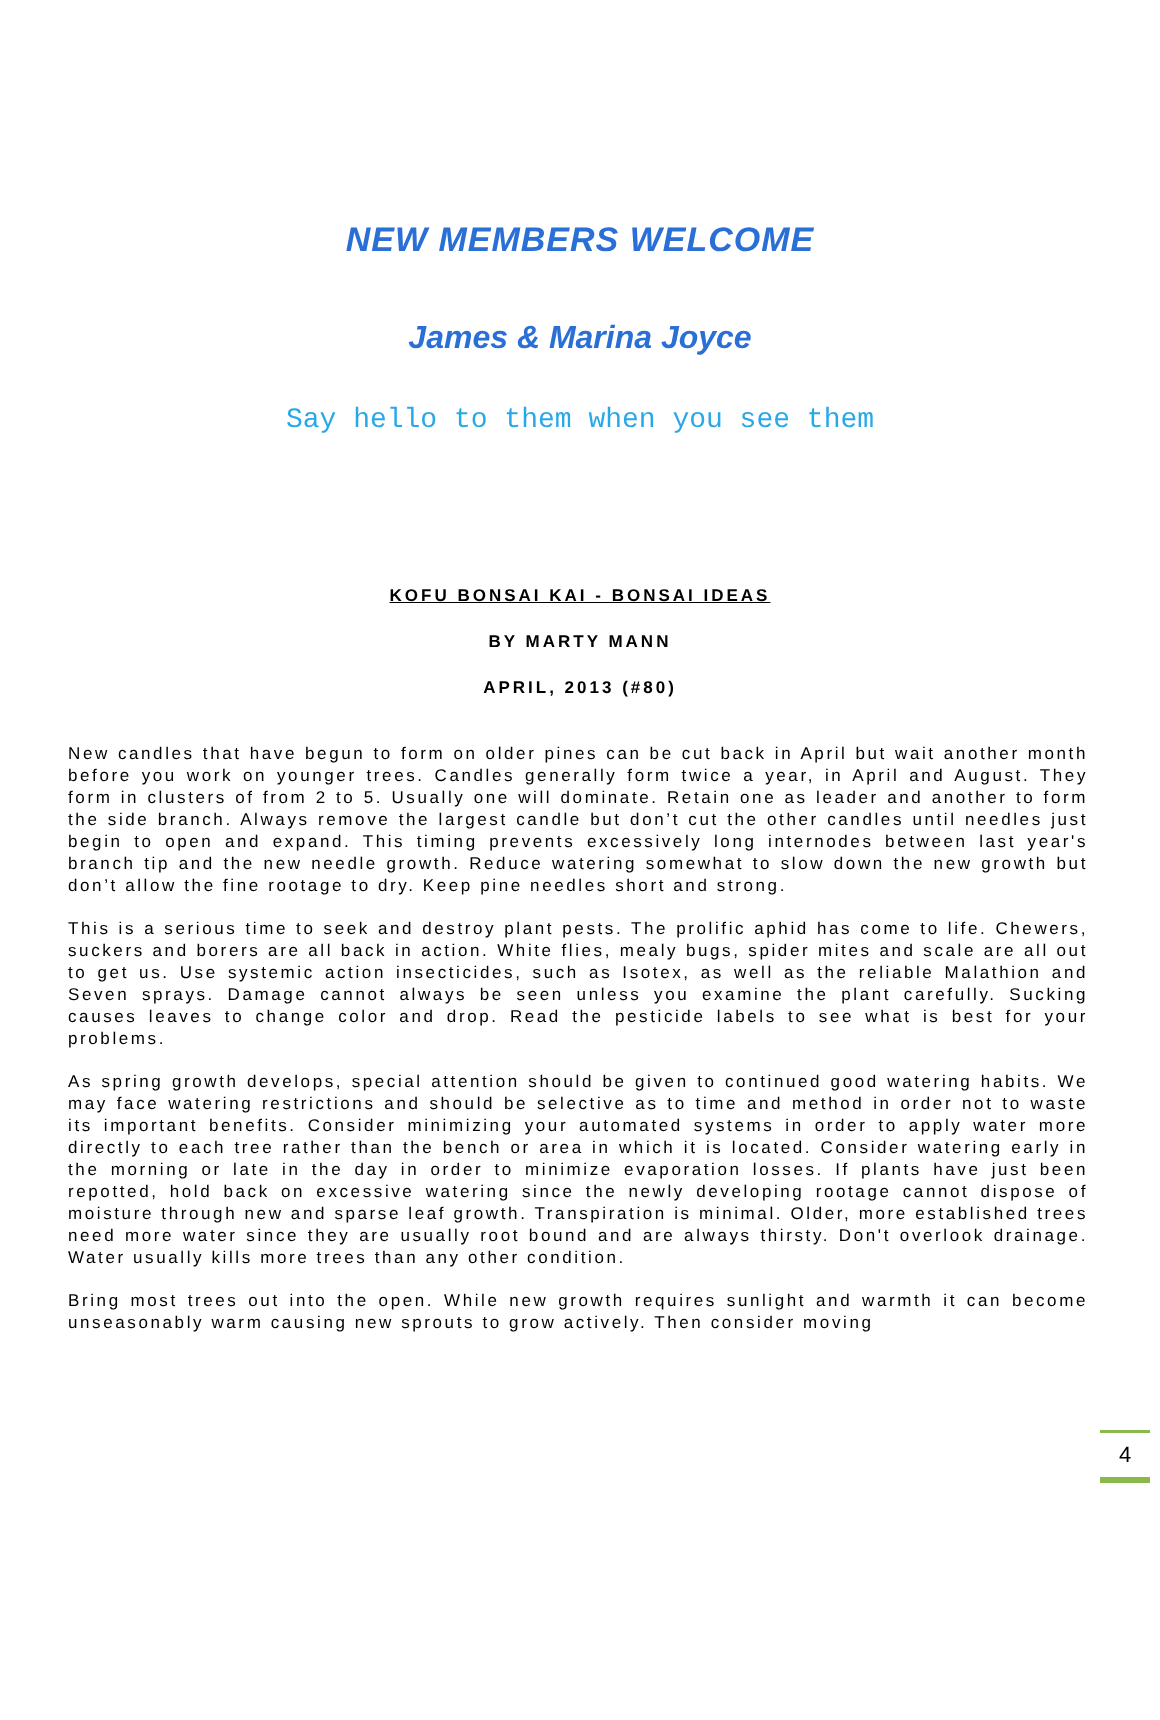NEW MEMBERS WELCOME
James & Marina Joyce
Say hello to them when you see them
KOFU BONSAI KAI - BONSAI IDEAS
BY MARTY MANN
APRIL, 2013 (#80)
New candles that have begun to form on older pines can be cut back in April but wait another month before you work on younger trees. Candles generally form twice a year, in April and August. They form in clusters of from 2 to 5. Usually one will dominate. Retain one as leader and another to form the side branch. Always remove the largest candle but don’t cut the other candles until needles just begin to open and expand. This timing prevents excessively long internodes between last year's branch tip and the new needle growth. Reduce watering somewhat to slow down the new growth but don’t allow the fine rootage to dry. Keep pine needles short and strong.
This is a serious time to seek and destroy plant pests. The prolific aphid has come to life. Chewers, suckers and borers are all back in action. White flies, mealy bugs, spider mites and scale are all out to get us. Use systemic action insecticides, such as Isotex, as well as the reliable Malathion and Seven sprays. Damage cannot always be seen unless you examine the plant carefully. Sucking causes leaves to change color and drop. Read the pesticide labels to see what is best for your problems.
As spring growth develops, special attention should be given to continued good watering habits. We may face watering restrictions and should be selective as to time and method in order not to waste its important benefits. Consider minimizing your automated systems in order to apply water more directly to each tree rather than the bench or area in which it is located. Consider watering early in the morning or late in the day in order to minimize evaporation losses. If plants have just been repotted, hold back on excessive watering since the newly developing rootage cannot dispose of moisture through new and sparse leaf growth. Transpiration is minimal. Older, more established trees need more water since they are usually root bound and are always thirsty. Don't overlook drainage. Water usually kills more trees than any other condition.
Bring most trees out into the open. While new growth requires sunlight and warmth it can become unseasonably warm causing new sprouts to grow actively. Then consider moving
4